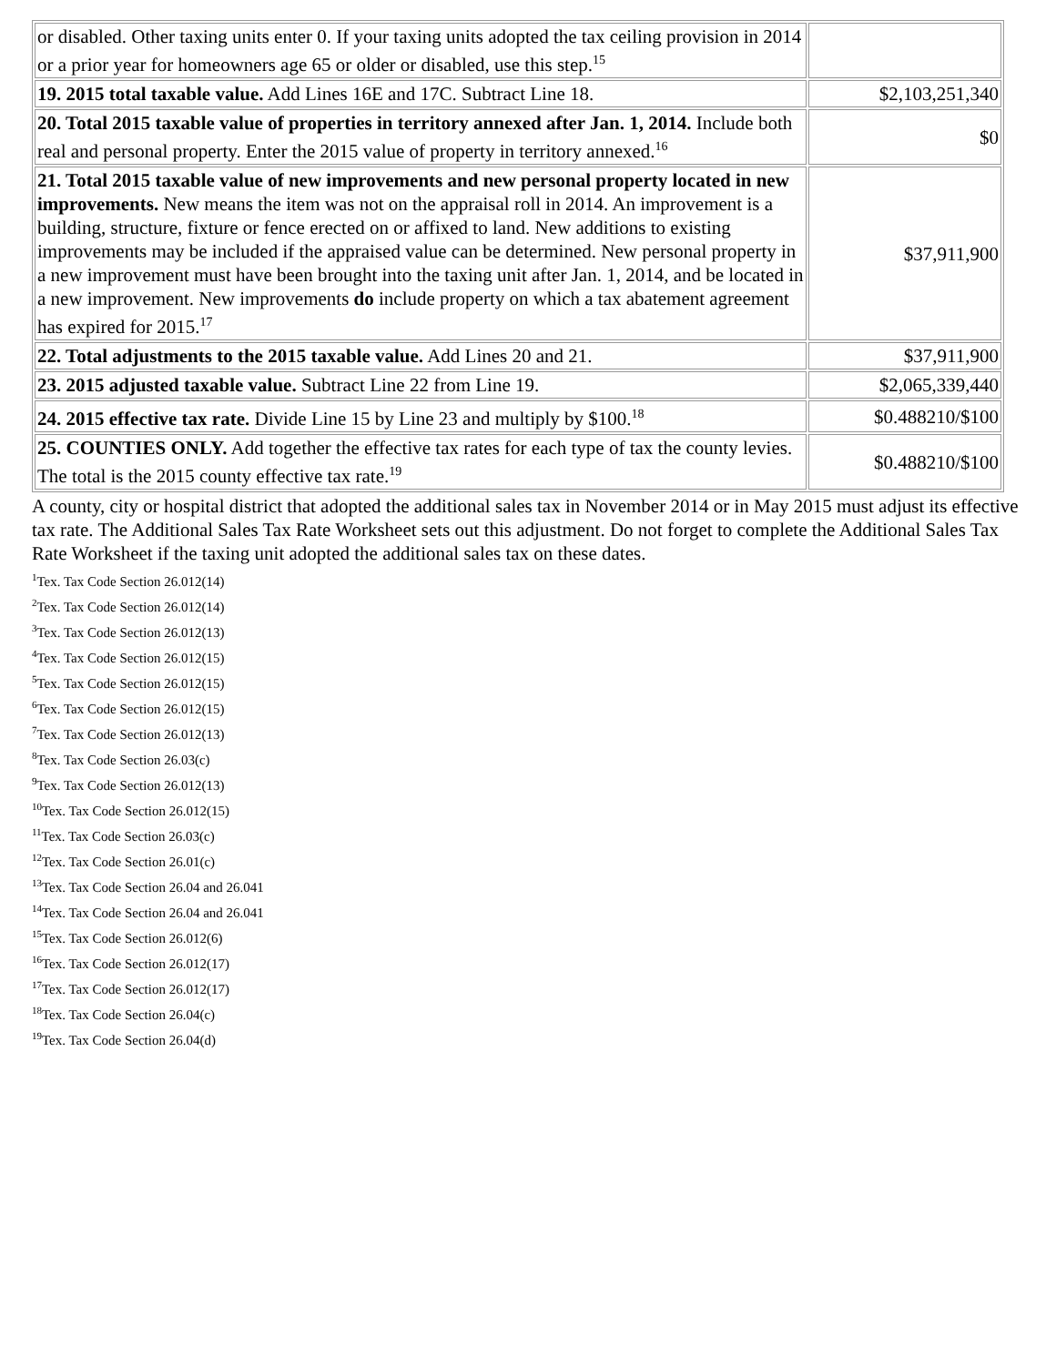| or disabled. Other taxing units enter 0. If your taxing units adopted the tax ceiling provision in 2014 or a prior year for homeowners age 65 or older or disabled, use this step.<sup>15</sup> | |
| 19. 2015 total taxable value. Add Lines 16E and 17C. Subtract Line 18. | $2,103,251,340 |
| 20. Total 2015 taxable value of properties in territory annexed after Jan. 1, 2014. Include both real and personal property. Enter the 2015 value of property in territory annexed.<sup>16</sup> | $0 |
| 21. Total 2015 taxable value of new improvements and new personal property located in new improvements. New means the item was not on the appraisal roll in 2014. An improvement is a building, structure, fixture or fence erected on or affixed to land. New additions to existing improvements may be included if the appraised value can be determined. New personal property in a new improvement must have been brought into the taxing unit after Jan. 1, 2014, and be located in a new improvement. New improvements do include property on which a tax abatement agreement has expired for 2015.<sup>17</sup> | $37,911,900 |
| 22. Total adjustments to the 2015 taxable value. Add Lines 20 and 21. | $37,911,900 |
| 23. 2015 adjusted taxable value. Subtract Line 22 from Line 19. | $2,065,339,440 |
| 24. 2015 effective tax rate. Divide Line 15 by Line 23 and multiply by $100.<sup>18</sup> | $0.488210/$100 |
| 25. COUNTIES ONLY. Add together the effective tax rates for each type of tax the county levies. The total is the 2015 county effective tax rate.<sup>19</sup> | $0.488210/$100 |
A county, city or hospital district that adopted the additional sales tax in November 2014 or in May 2015 must adjust its effective tax rate. The Additional Sales Tax Rate Worksheet sets out this adjustment. Do not forget to complete the Additional Sales Tax Rate Worksheet if the taxing unit adopted the additional sales tax on these dates.
<sup>1</sup> Tex. Tax Code Section 26.012(14)
<sup>2</sup> Tex. Tax Code Section 26.012(14)
<sup>3</sup> Tex. Tax Code Section 26.012(13)
<sup>4</sup> Tex. Tax Code Section 26.012(15)
<sup>5</sup> Tex. Tax Code Section 26.012(15)
<sup>6</sup> Tex. Tax Code Section 26.012(15)
<sup>7</sup> Tex. Tax Code Section 26.012(13)
<sup>8</sup> Tex. Tax Code Section 26.03(c)
<sup>9</sup> Tex. Tax Code Section 26.012(13)
<sup>10</sup> Tex. Tax Code Section 26.012(15)
<sup>11</sup> Tex. Tax Code Section 26.03(c)
<sup>12</sup> Tex. Tax Code Section 26.01(c)
<sup>13</sup> Tex. Tax Code Section 26.04 and 26.041
<sup>14</sup> Tex. Tax Code Section 26.04 and 26.041
<sup>15</sup> Tex. Tax Code Section 26.012(6)
<sup>16</sup> Tex. Tax Code Section 26.012(17)
<sup>17</sup> Tex. Tax Code Section 26.012(17)
<sup>18</sup> Tex. Tax Code Section 26.04(c)
<sup>19</sup> Tex. Tax Code Section 26.04(d)